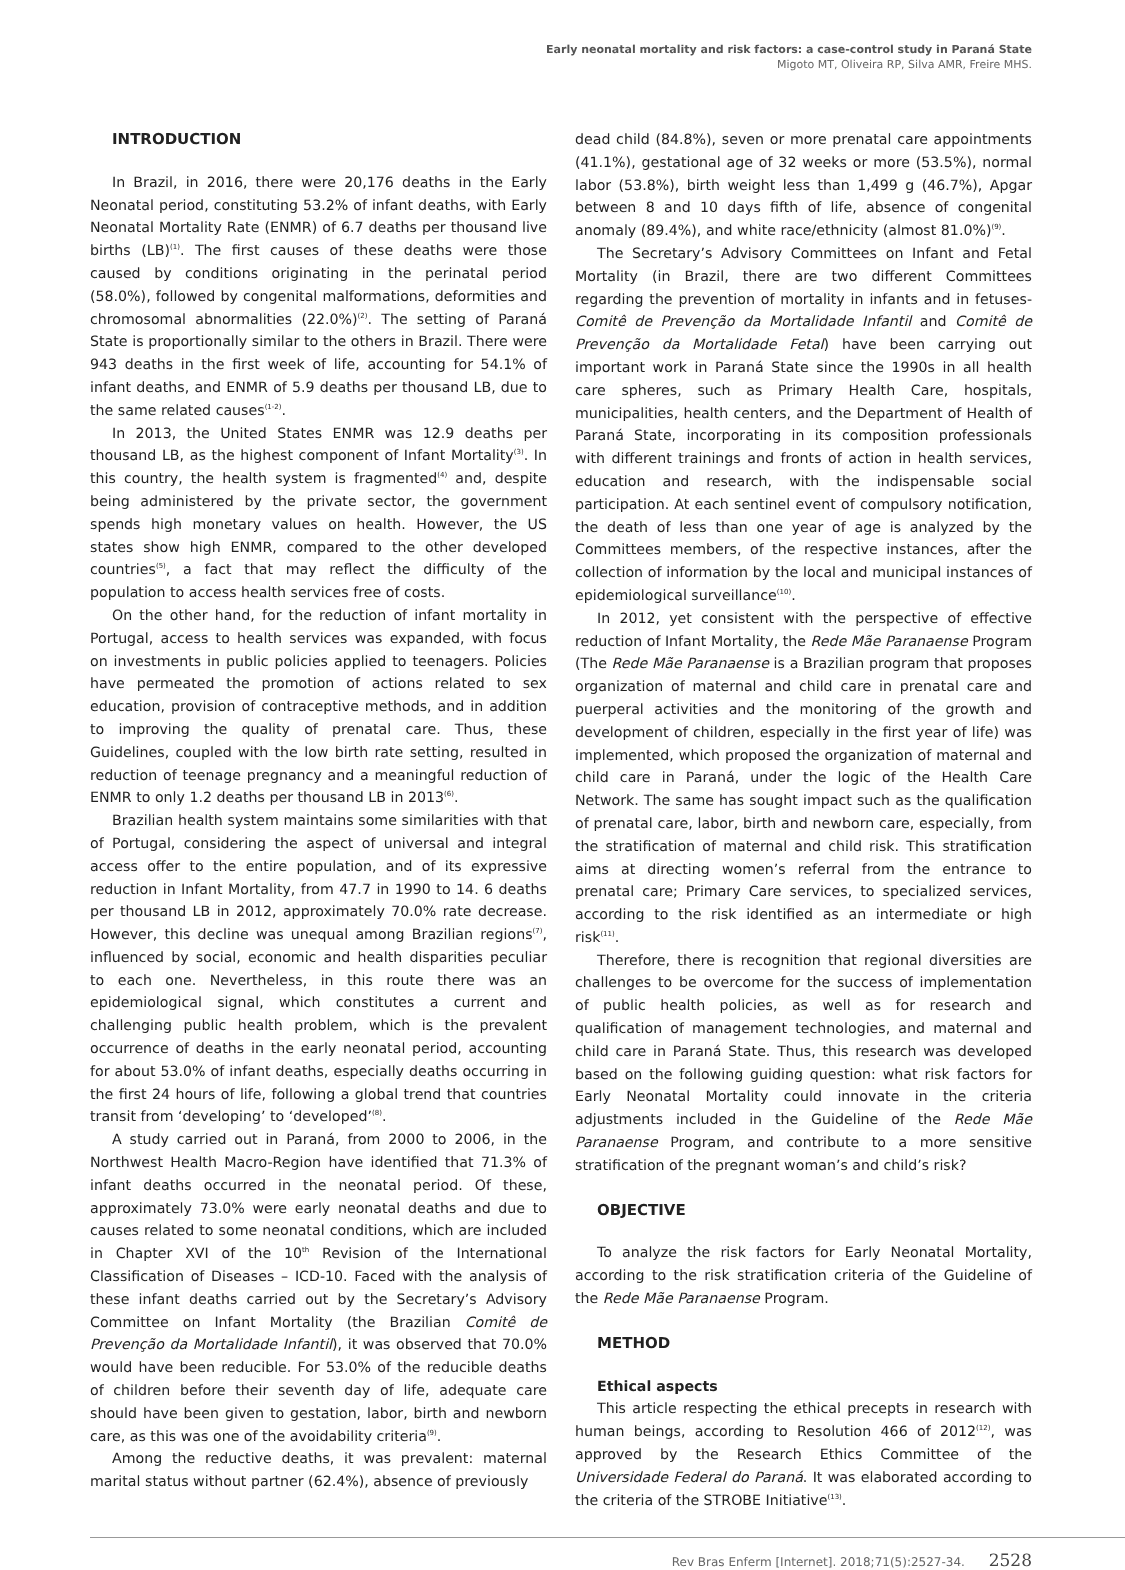Early neonatal mortality and risk factors: a case-control study in Paraná State
Migoto MT, Oliveira RP, Silva AMR, Freire MHS.
INTRODUCTION
In Brazil, in 2016, there were 20,176 deaths in the Early Neonatal period, constituting 53.2% of infant deaths, with Early Neonatal Mortality Rate (ENMR) of 6.7 deaths per thousand live births (LB)<sup>(1)</sup>. The first causes of these deaths were those caused by conditions originating in the perinatal period (58.0%), followed by congenital malformations, deformities and chromosomal abnormalities (22.0%)<sup>(2)</sup>. The setting of Paraná State is proportionally similar to the others in Brazil. There were 943 deaths in the first week of life, accounting for 54.1% of infant deaths, and ENMR of 5.9 deaths per thousand LB, due to the same related causes<sup>(1-2)</sup>.
In 2013, the United States ENMR was 12.9 deaths per thousand LB, as the highest component of Infant Mortality<sup>(3)</sup>. In this country, the health system is fragmented<sup>(4)</sup> and, despite being administered by the private sector, the government spends high monetary values on health. However, the US states show high ENMR, compared to the other developed countries<sup>(5)</sup>, a fact that may reflect the difficulty of the population to access health services free of costs.
On the other hand, for the reduction of infant mortality in Portugal, access to health services was expanded, with focus on investments in public policies applied to teenagers. Policies have permeated the promotion of actions related to sex education, provision of contraceptive methods, and in addition to improving the quality of prenatal care. Thus, these Guidelines, coupled with the low birth rate setting, resulted in reduction of teenage pregnancy and a meaningful reduction of ENMR to only 1.2 deaths per thousand LB in 2013<sup>(6)</sup>.
Brazilian health system maintains some similarities with that of Portugal, considering the aspect of universal and integral access offer to the entire population, and of its expressive reduction in Infant Mortality, from 47.7 in 1990 to 14. 6 deaths per thousand LB in 2012, approximately 70.0% rate decrease. However, this decline was unequal among Brazilian regions<sup>(7)</sup>, influenced by social, economic and health disparities peculiar to each one. Nevertheless, in this route there was an epidemiological signal, which constitutes a current and challenging public health problem, which is the prevalent occurrence of deaths in the early neonatal period, accounting for about 53.0% of infant deaths, especially deaths occurring in the first 24 hours of life, following a global trend that countries transit from ‘developing’ to ‘developed’<sup>(8)</sup>.
A study carried out in Paraná, from 2000 to 2006, in the Northwest Health Macro-Region have identified that 71.3% of infant deaths occurred in the neonatal period. Of these, approximately 73.0% were early neonatal deaths and due to causes related to some neonatal conditions, which are included in Chapter XVI of the 10<sup>th</sup> Revision of the International Classification of Diseases – ICD-10. Faced with the analysis of these infant deaths carried out by the Secretary’s Advisory Committee on Infant Mortality (the Brazilian Comitê de Prevenção da Mortalidade Infantil), it was observed that 70.0% would have been reducible. For 53.0% of the reducible deaths of children before their seventh day of life, adequate care should have been given to gestation, labor, birth and newborn care, as this was one of the avoidability criteria<sup>(9)</sup>.
Among the reductive deaths, it was prevalent: maternal marital status without partner (62.4%), absence of previously
dead child (84.8%), seven or more prenatal care appointments (41.1%), gestational age of 32 weeks or more (53.5%), normal labor (53.8%), birth weight less than 1,499 g (46.7%), Apgar between 8 and 10 days fifth of life, absence of congenital anomaly (89.4%), and white race/ethnicity (almost 81.0%)<sup>(9)</sup>.
The Secretary’s Advisory Committees on Infant and Fetal Mortality (in Brazil, there are two different Committees regarding the prevention of mortality in infants and in fetuses- Comitê de Prevenção da Mortalidade Infantil and Comitê de Prevenção da Mortalidade Fetal) have been carrying out important work in Paraná State since the 1990s in all health care spheres, such as Primary Health Care, hospitals, municipalities, health centers, and the Department of Health of Paraná State, incorporating in its composition professionals with different trainings and fronts of action in health services, education and research, with the indispensable social participation. At each sentinel event of compulsory notification, the death of less than one year of age is analyzed by the Committees members, of the respective instances, after the collection of information by the local and municipal instances of epidemiological surveillance<sup>(10)</sup>.
In 2012, yet consistent with the perspective of effective reduction of Infant Mortality, the Rede Mãe Paranaense Program (The Rede Mãe Paranaense is a Brazilian program that proposes organization of maternal and child care in prenatal care and puerperal activities and the monitoring of the growth and development of children, especially in the first year of life) was implemented, which proposed the organization of maternal and child care in Paraná, under the logic of the Health Care Network. The same has sought impact such as the qualification of prenatal care, labor, birth and newborn care, especially, from the stratification of maternal and child risk. This stratification aims at directing women’s referral from the entrance to prenatal care; Primary Care services, to specialized services, according to the risk identified as an intermediate or high risk<sup>(11)</sup>.
Therefore, there is recognition that regional diversities are challenges to be overcome for the success of implementation of public health policies, as well as for research and qualification of management technologies, and maternal and child care in Paraná State. Thus, this research was developed based on the following guiding question: what risk factors for Early Neonatal Mortality could innovate in the criteria adjustments included in the Guideline of the Rede Mãe Paranaense Program, and contribute to a more sensitive stratification of the pregnant woman’s and child’s risk?
OBJECTIVE
To analyze the risk factors for Early Neonatal Mortality, according to the risk stratification criteria of the Guideline of the Rede Mãe Paranaense Program.
METHOD
Ethical aspects
This article respecting the ethical precepts in research with human beings, according to Resolution 466 of 2012<sup>(12)</sup>, was approved by the Research Ethics Committee of the Universidade Federal do Paraná. It was elaborated according to the criteria of the STROBE Initiative<sup>(13)</sup>.
Rev Bras Enferm [Internet]. 2018;71(5):2527-34. 2528